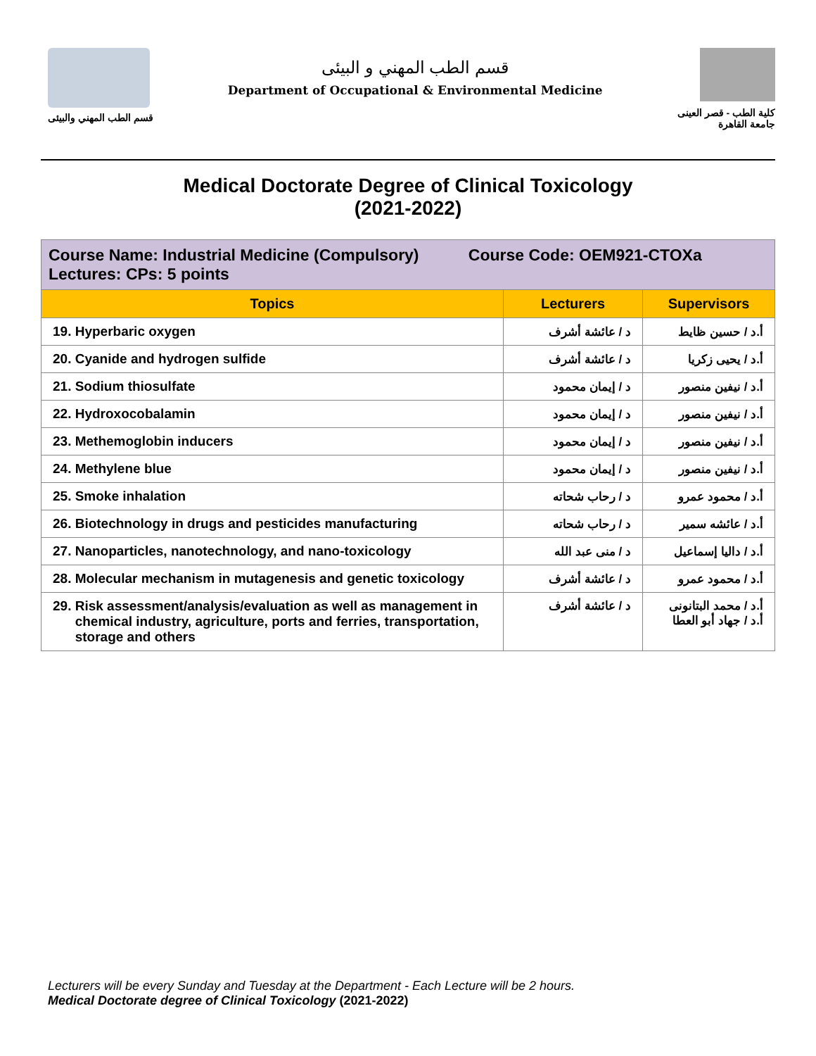قسم الطب المهني والبيئى
قسم الطب المهني و البيئى
Department of Occupational & Environmental Medicine
كلية الطب - قصر العينى
جامعة القاهرة
Medical Doctorate Degree of Clinical Toxicology
(2021-2022)
| Course Name: Industrial Medicine (Compulsory) Course Code: OEM921-CTOXa Lectures: CPs: 5 points | | |
| Topics | Lecturers | Supervisors |
| 19. Hyperbaric oxygen | د / عائشة أشرف | أ.د / حسين ظايط |
| 20. Cyanide and hydrogen sulfide | د / عائشة أشرف | أ.د / يحيى زكريا |
| 21. Sodium thiosulfate | د / إيمان محمود | أ.د / نيفين منصور |
| 22. Hydroxocobalamin | د / إيمان محمود | أ.د / نيفين منصور |
| 23. Methemoglobin inducers | د / إيمان محمود | أ.د / نيفين منصور |
| 24. Methylene blue | د / إيمان محمود | أ.د / نيفين منصور |
| 25. Smoke inhalation | د / رحاب شحاته | أ.د / محمود عمرو |
| 26. Biotechnology in drugs and pesticides manufacturing | د / رحاب شحاته | أ.د / عائشه سمير |
| 27. Nanoparticles, nanotechnology, and nano-toxicology | د / منى عبد الله | أ.د / داليا إسماعيل |
| 28. Molecular mechanism in mutagenesis and genetic toxicology | د / عائشة أشرف | أ.د / محمود عمرو |
| 29. Risk assessment/analysis/evaluation as well as management in chemical industry, agriculture, ports and ferries, transportation, storage and others | د / عائشة أشرف | أ.د / محمد البتانونى أ.د / جهاد أبو العطا |
Lecturers will be every Sunday and Tuesday at the Department - Each Lecture will be 2 hours.
Medical Doctorate degree of Clinical Toxicology (2021-2022)